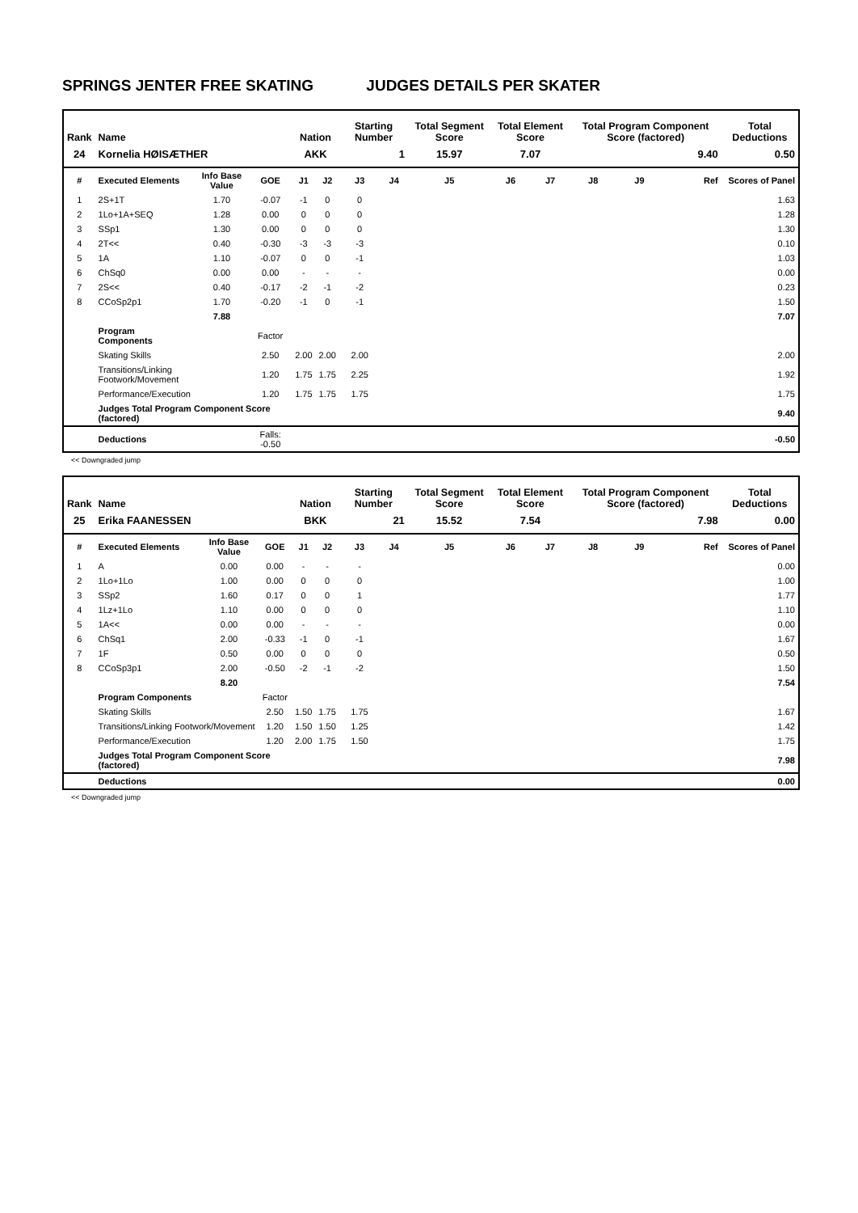SPRINGS JENTER FREE SKATING JUDGES DETAILS PER SKATER
| Rank | Name | | | Nation | | Starting Number | | Total Segment Score | Total Element Score | | Total Program Component Score (factored) | | | Total Deductions |
| --- | --- | --- | --- | --- | --- | --- | --- | --- | --- | --- | --- | --- | --- | --- |
| 24 | Kornelia HØISÆTHER | | | AKK | | 1 | | 15.97 | 7.07 | | 9.40 | | | 0.50 |
| # | Executed Elements | Info Base Value | GOE | J1 | J2 | J3 | J4 | J5 | J6 | J7 | J8 | J9 | Ref | Scores of Panel |
| 1 | 2S+1T | 1.70 | -0.07 | -1 | 0 | 0 | | | | | | | | 1.63 |
| 2 | 1Lo+1A+SEQ | 1.28 | 0.00 | 0 | 0 | 0 | | | | | | | | 1.28 |
| 3 | SSp1 | 1.30 | 0.00 | 0 | 0 | 0 | | | | | | | | 1.30 |
| 4 | 2T<< | 0.40 | -0.30 | -3 | -3 | -3 | | | | | | | | 0.10 |
| 5 | 1A | 1.10 | -0.07 | 0 | 0 | -1 | | | | | | | | 1.03 |
| 6 | ChSq0 | 0.00 | 0.00 | - | - | - | | | | | | | | 0.00 |
| 7 | 2S<< | 0.40 | -0.17 | -2 | -1 | -2 | | | | | | | | 0.23 |
| 8 | CCoSp2p1 | 1.70 | -0.20 | -1 | 0 | -1 | | | | | | | | 1.50 |
| | | 7.88 | | | | | | | | | | | | 7.07 |
| | Program Components | | Factor | | | | | | | | | | | |
| | Skating Skills | | 2.50 | 2.00 | 2.00 | 2.00 | | | | | | | | 2.00 |
| | Transitions/Linking Footwork/Movement | | 1.20 | 1.75 | 1.75 | 2.25 | | | | | | | | 1.92 |
| | Performance/Execution | | 1.20 | 1.75 | 1.75 | 1.75 | | | | | | | | 1.75 |
| | Judges Total Program Component Score (factored) | | | | | | | | | | | | | 9.40 |
| | Deductions | | Falls: -0.50 | | | | | | | | | | | -0.50 |
<< Downgraded jump
| Rank | Name | | | Nation | | Starting Number | | Total Segment Score | Total Element Score | | Total Program Component Score (factored) | | | Total Deductions |
| --- | --- | --- | --- | --- | --- | --- | --- | --- | --- | --- | --- | --- | --- | --- |
| 25 | Erika FAANESSEN | | | BKK | | 21 | | 15.52 | 7.54 | | 7.98 | | | 0.00 |
| # | Executed Elements | Info Base Value | GOE | J1 | J2 | J3 | J4 | J5 | J6 | J7 | J8 | J9 | Ref | Scores of Panel |
| 1 | A | 0.00 | 0.00 | - | - | - | | | | | | | | 0.00 |
| 2 | 1Lo+1Lo | 1.00 | 0.00 | 0 | 0 | 0 | | | | | | | | 1.00 |
| 3 | SSp2 | 1.60 | 0.17 | 0 | 0 | 1 | | | | | | | | 1.77 |
| 4 | 1Lz+1Lo | 1.10 | 0.00 | 0 | 0 | 0 | | | | | | | | 1.10 |
| 5 | 1A<< | 0.00 | 0.00 | - | - | - | | | | | | | | 0.00 |
| 6 | ChSq1 | 2.00 | -0.33 | -1 | 0 | -1 | | | | | | | | 1.67 |
| 7 | 1F | 0.50 | 0.00 | 0 | 0 | 0 | | | | | | | | 0.50 |
| 8 | CCoSp3p1 | 2.00 | -0.50 | -2 | -1 | -2 | | | | | | | | 1.50 |
| | | 8.20 | | | | | | | | | | | | 7.54 |
| | Program Components | | Factor | | | | | | | | | | | |
| | Skating Skills | | 2.50 | 1.50 | 1.75 | 1.75 | | | | | | | | 1.67 |
| | Transitions/Linking Footwork/Movement | | 1.20 | 1.50 | 1.50 | 1.25 | | | | | | | | 1.42 |
| | Performance/Execution | | 1.20 | 2.00 | 1.75 | 1.50 | | | | | | | | 1.75 |
| | Judges Total Program Component Score (factored) | | | | | | | | | | | | | 7.98 |
| | Deductions | | | | | | | | | | | | | 0.00 |
<< Downgraded jump